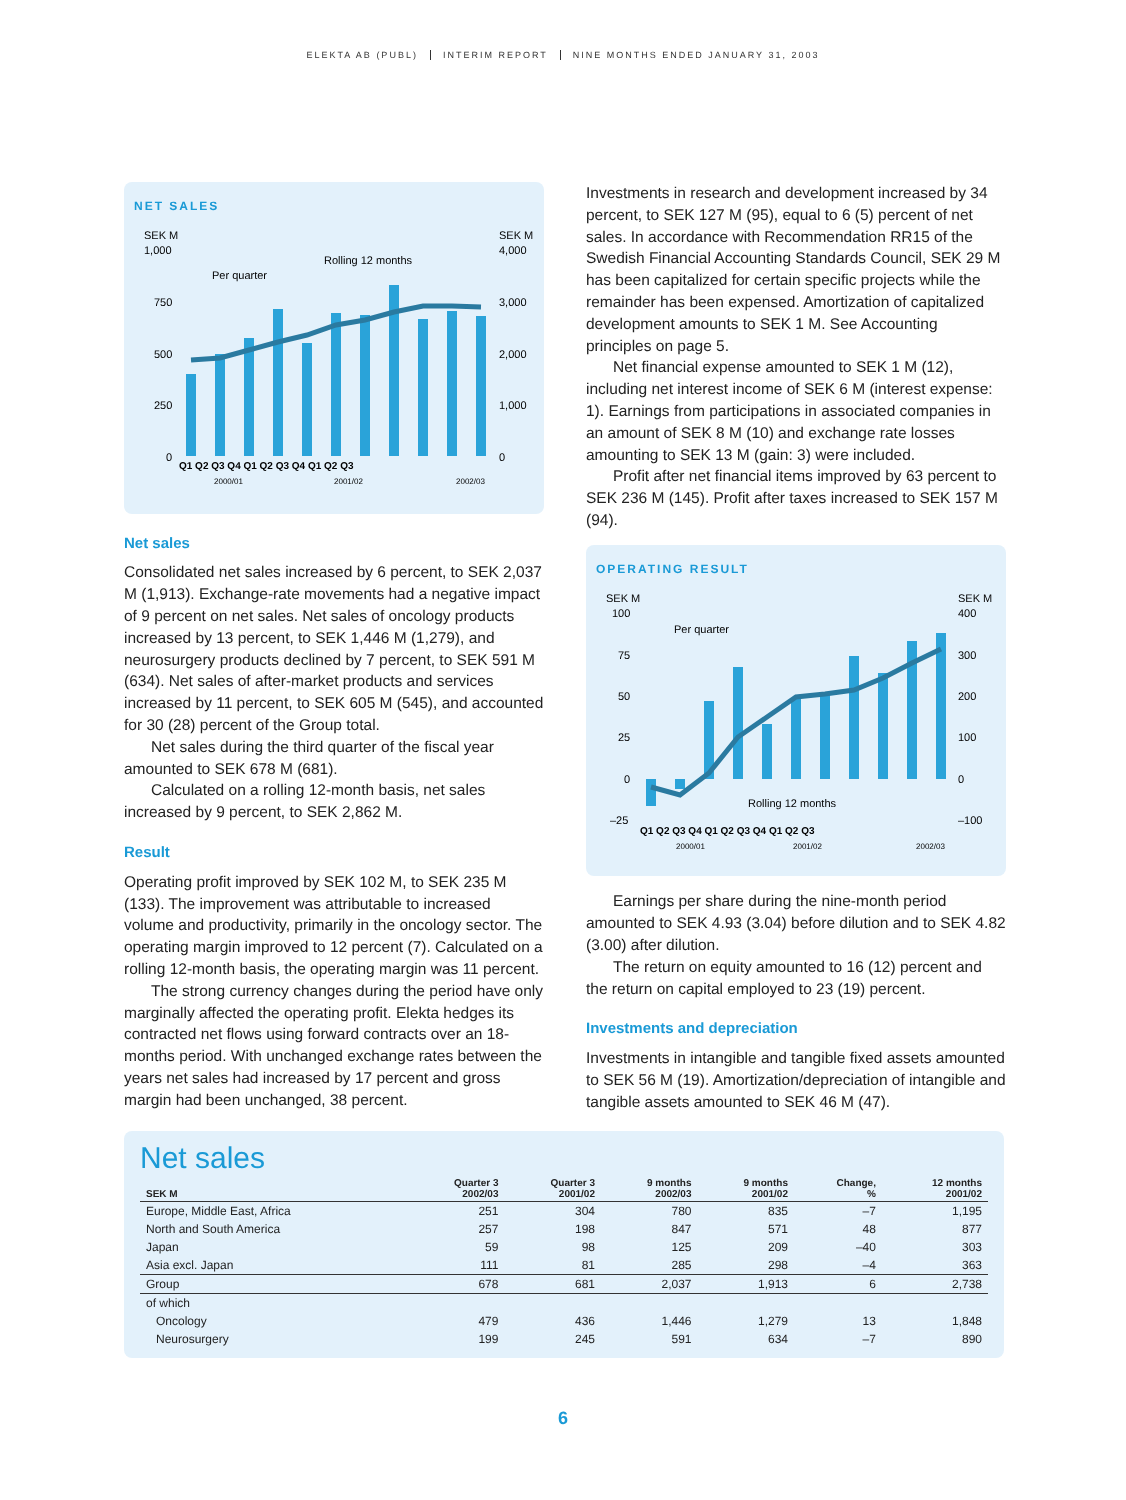ELEKTA AB (PUBL) INTERIM REPORT NINE MONTHS ENDED JANUARY 31, 2003
NET SALES
SEK M
SEK M
1,000
4,000
750
3,000
500
2,000
250
1,000
0
0
Rolling 12 months
Per quarter
Q1 Q2 Q3 Q4 Q1 Q2 Q3 Q4 Q1 Q2 Q3
2000/01
2001/02
2002/03
Net sales
Consolidated net sales increased by 6 percent, to SEK 2,037 M (1,913). Exchange-rate movements had a negative impact of 9 percent on net sales. Net sales of oncology products increased by 13 percent, to SEK 1,446 M (1,279), and neurosurgery products declined by 7 percent, to SEK 591 M (634). Net sales of after-market products and services increased by 11 percent, to SEK 605 M (545), and accounted for 30 (28) percent of the Group total.
Net sales during the third quarter of the fiscal year amounted to SEK 678 M (681).
Calculated on a rolling 12-month basis, net sales increased by 9 percent, to SEK 2,862 M.
Result
Operating profit improved by SEK 102 M, to SEK 235 M (133). The improvement was attributable to increased volume and productivity, primarily in the oncology sector. The operating margin improved to 12 percent (7). Calculated on a rolling 12-month basis, the operating margin was 11 percent.
The strong currency changes during the period have only marginally affected the operating profit. Elekta hedges its contracted net flows using forward contracts over an 18-months period. With unchanged exchange rates between the years net sales had increased by 17 percent and gross margin had been unchanged, 38 percent.
Investments in research and development increased by 34 percent, to SEK 127 M (95), equal to 6 (5) percent of net sales. In accordance with Recommendation RR15 of the Swedish Financial Accounting Standards Council, SEK 29 M has been capitalized for certain specific projects while the remainder has been expensed. Amortization of capitalized development amounts to SEK 1 M. See Accounting principles on page 5.
Net financial expense amounted to SEK 1 M (12), including net interest income of SEK 6 M (interest expense: 1). Earnings from participations in associated companies in an amount of SEK 8 M (10) and exchange rate losses amounting to SEK 13 M (gain: 3) were included.
Profit after net financial items improved by 63 percent to SEK 236 M (145). Profit after taxes increased to SEK 157 M (94).
OPERATING RESULT
SEK M
SEK M
100
400
75
300
50
200
25
100
0
0
–25
–100
Per quarter
Rolling 12 months
Q1 Q2 Q3 Q4 Q1 Q2 Q3 Q4 Q1 Q2 Q3
2000/01
2001/02
2002/03
Earnings per share during the nine-month period amounted to SEK 4.93 (3.04) before dilution and to SEK 4.82 (3.00) after dilution.
The return on equity amounted to 16 (12) percent and the return on capital employed to 23 (19) percent.
Investments and depreciation
Investments in intangible and tangible fixed assets amounted to SEK 56 M (19). Amortization/depreciation of intangible and tangible assets amounted to SEK 46 M (47).
Net sales
| SEK M | Quarter 3 2002/03 | Quarter 3 2001/02 | 9 months 2002/03 | 9 months 2001/02 | Change, % | 12 months 2001/02 |
| --- | --- | --- | --- | --- | --- | --- |
| Europe, Middle East, Africa | 251 | 304 | 780 | 835 | –7 | 1,195 |
| North and South America | 257 | 198 | 847 | 571 | 48 | 877 |
| Japan | 59 | 98 | 125 | 209 | –40 | 303 |
| Asia excl. Japan | 111 | 81 | 285 | 298 | –4 | 363 |
| Group | 678 | 681 | 2,037 | 1,913 | 6 | 2,738 |
| of which | | | | | | |
| Oncology | 479 | 436 | 1,446 | 1,279 | 13 | 1,848 |
| Neurosurgery | 199 | 245 | 591 | 634 | –7 | 890 |
6